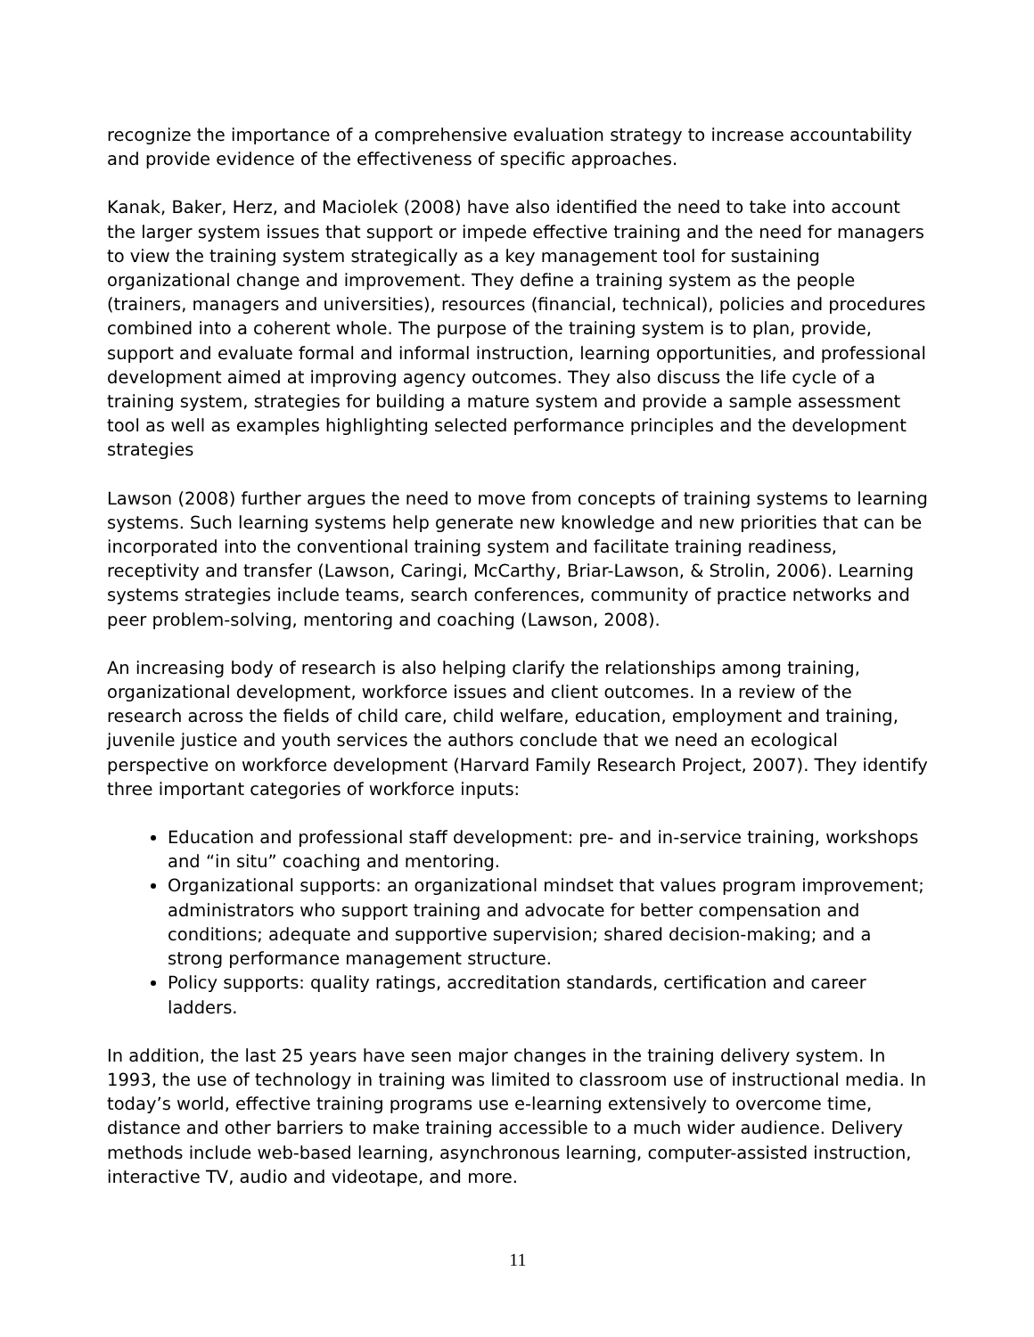recognize the importance of a comprehensive evaluation strategy to increase accountability and provide evidence of the effectiveness of specific approaches.
Kanak, Baker, Herz, and Maciolek (2008) have also identified the need to take into account the larger system issues that support or impede effective training and the need for managers to view the training system strategically as a key management tool for sustaining organizational change and improvement. They define a training system as the people (trainers, managers and universities), resources (financial, technical), policies and procedures combined into a coherent whole. The purpose of the training system is to plan, provide, support and evaluate formal and informal instruction, learning opportunities, and professional development aimed at improving agency outcomes. They also discuss the life cycle of a training system, strategies for building a mature system and provide a sample assessment tool as well as examples highlighting selected performance principles and the development strategies
Lawson (2008) further argues the need to move from concepts of training systems to learning systems. Such learning systems help generate new knowledge and new priorities that can be incorporated into the conventional training system and facilitate training readiness, receptivity and transfer (Lawson, Caringi, McCarthy, Briar-Lawson, & Strolin, 2006). Learning systems strategies include teams, search conferences, community of practice networks and peer problem-solving, mentoring and coaching (Lawson, 2008).
An increasing body of research is also helping clarify the relationships among training, organizational development, workforce issues and client outcomes. In a review of the research across the fields of child care, child welfare, education, employment and training, juvenile justice and youth services the authors conclude that we need an ecological perspective on workforce development (Harvard Family Research Project, 2007). They identify three important categories of workforce inputs:
Education and professional staff development: pre- and in-service training, workshops and “in situ” coaching and mentoring.
Organizational supports: an organizational mindset that values program improvement; administrators who support training and advocate for better compensation and conditions; adequate and supportive supervision; shared decision-making; and a strong performance management structure.
Policy supports: quality ratings, accreditation standards, certification and career ladders.
In addition, the last 25 years have seen major changes in the training delivery system. In 1993, the use of technology in training was limited to classroom use of instructional media. In today’s world, effective training programs use e-learning extensively to overcome time, distance and other barriers to make training accessible to a much wider audience. Delivery methods include web-based learning, asynchronous learning, computer-assisted instruction, interactive TV, audio and videotape, and more.
11